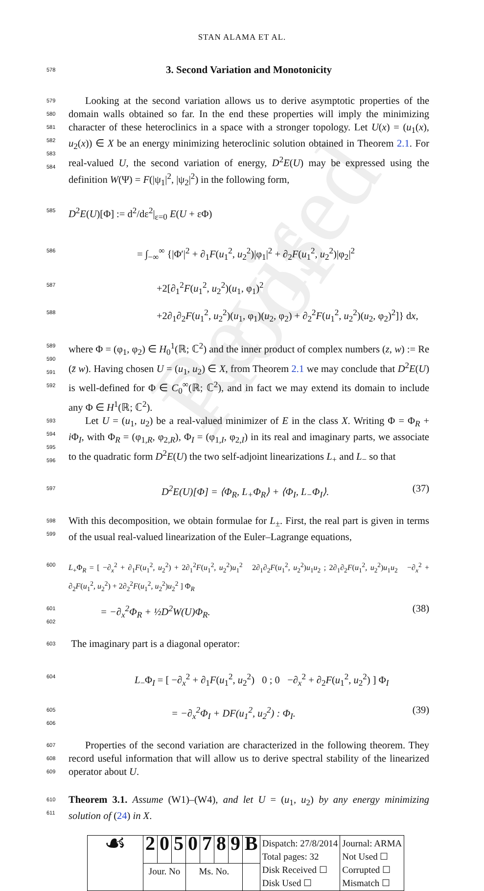Revised Proof
STAN ALAMA ET AL.
578
3. Second Variation and Monotonicity
579
580
581
582
583
584
Looking at the second variation allows us to derive asymptotic properties of the domain walls obtained so far. In the end these properties will imply the minimizing character of these heteroclinics in a space with a stronger topology. Let U(x) = (u<sub>1</sub>(x), u<sub>2</sub>(x)) ∈ X be an energy minimizing heteroclinic solution obtained in Theorem 2.1. For real-valued U, the second variation of energy, D<sup>2</sup>E(U) may be expressed using the definition W(Ψ) = F(|ψ<sub>1</sub>|<sup>2</sup>, |ψ<sub>2</sub>|<sup>2</sup>) in the following form,
585
D<sup>2</sup>E(U)[Φ] := d<sup>2</sup>/dε<sup>2</sup>|<sub>ε=0</sub> E(U + εΦ)
586
= ∫<sub>−∞</sub><sup>∞</sup> {|Φ′|<sup>2</sup> + ∂<sub>1</sub>F(u<sub>1</sub><sup>2</sup>, u<sub>2</sub><sup>2</sup>)|φ<sub>1</sub>|<sup>2</sup> + ∂<sub>2</sub>F(u<sub>1</sub><sup>2</sup>, u<sub>2</sub><sup>2</sup>)|φ<sub>2</sub>|<sup>2</sup>
587
+2[∂<sub>1</sub><sup>2</sup>F(u<sub>1</sub><sup>2</sup>, u<sub>2</sub><sup>2</sup>)(u<sub>1</sub>, φ<sub>1</sub>)<sup>2</sup>
588
+2∂<sub>1</sub>∂<sub>2</sub>F(u<sub>1</sub><sup>2</sup>, u<sub>2</sub><sup>2</sup>)(u<sub>1</sub>, φ<sub>1</sub>)(u<sub>2</sub>, φ<sub>2</sub>) + ∂<sub>2</sub><sup>2</sup>F(u<sub>1</sub><sup>2</sup>, u<sub>2</sub><sup>2</sup>)(u<sub>2</sub>, φ<sub>2</sub>)<sup>2</sup>]} dx,
589
590
591
592
where Φ = (φ<sub>1</sub>, φ<sub>2</sub>) ∈ H<sub>0</sub><sup>1</sup>(ℝ; ℂ<sup>2</sup>) and the inner product of complex numbers (z, w) := Re (z̄ w). Having chosen U = (u<sub>1</sub>, u<sub>2</sub>) ∈ X, from Theorem 2.1 we may conclude that D<sup>2</sup>E(U) is well-defined for Φ ∈ C<sub>0</sub><sup>∞</sup>(ℝ; ℂ<sup>2</sup>), and in fact we may extend its domain to include any Φ ∈ H<sup>1</sup>(ℝ; ℂ<sup>2</sup>).
593
594
595
596
Let U = (u<sub>1</sub>, u<sub>2</sub>) be a real-valued minimizer of E in the class X. Writing Φ = Φ<sub>R</sub> + i Φ<sub>I</sub>, with Φ<sub>R</sub> = (φ<sub>1,R</sub>, φ<sub>2,R</sub>), Φ<sub>I</sub> = (φ<sub>1,I</sub>, φ<sub>2,I</sub>) in its real and imaginary parts, we associate to the quadratic form D<sup>2</sup>E(U) the two self-adjoint linearizations L<sub>+</sub> and L<sub>−</sub> so that
597
D<sup>2</sup>E(U)[Φ] = ⟨Φ<sub>R</sub>, L<sub>+</sub>Φ<sub>R</sub>⟩ + ⟨Φ<sub>I</sub>, L<sub>−</sub>Φ<sub>I</sub>⟩. (37)
598
599
With this decomposition, we obtain formulae for L<sub>±</sub>. First, the real part is given in terms of the usual real-valued linearization of the Euler–Lagrange equations,
600
L<sub>+</sub>Φ<sub>R</sub> = [ −∂<sub>x</sub><sup>2</sup> + ∂<sub>1</sub>F(u<sub>1</sub><sup>2</sup>, u<sub>2</sub><sup>2</sup>) + 2∂<sub>1</sub><sup>2</sup>F(u<sub>1</sub><sup>2</sup>, u<sub>2</sub><sup>2</sup>)u<sub>1</sub><sup>2</sup> 2∂<sub>1</sub>∂<sub>2</sub>F(u<sub>1</sub><sup>2</sup>, u<sub>2</sub><sup>2</sup>)u<sub>1</sub>u<sub>2</sub> ; 2∂<sub>1</sub>∂<sub>2</sub>F(u<sub>1</sub><sup>2</sup>, u<sub>2</sub><sup>2</sup>)u<sub>1</sub>u<sub>2</sub> −∂<sub>x</sub><sup>2</sup> + ∂<sub>2</sub>F(u<sub>1</sub><sup>2</sup>, u<sub>2</sub><sup>2</sup>) + 2∂<sub>2</sub><sup>2</sup>F(u<sub>1</sub><sup>2</sup>, u<sub>2</sub><sup>2</sup>)u<sub>2</sub><sup>2</sup> ] Φ<sub>R</sub>
601
602
= −∂<sub>x</sub><sup>2</sup>Φ<sub>R</sub> + ½D<sup>2</sup>W(U)Φ<sub>R</sub>. (38)
603
The imaginary part is a diagonal operator:
604
L<sub>−</sub>Φ<sub>I</sub> = [ −∂<sub>x</sub><sup>2</sup> + ∂<sub>1</sub>F(u<sub>1</sub><sup>2</sup>, u<sub>2</sub><sup>2</sup>) 0 ; 0 −∂<sub>x</sub><sup>2</sup> + ∂<sub>2</sub>F(u<sub>1</sub><sup>2</sup>, u<sub>2</sub><sup>2</sup>) ] Φ<sub>I</sub>
605
606
= −∂<sub>x</sub><sup>2</sup>Φ<sub>I</sub> + DF(u<sub>1</sub><sup>2</sup>, u<sub>2</sub><sup>2</sup>) : Φ<sub>I</sub>. (39)
607
608
609
Properties of the second variation are characterized in the following theorem. They record useful information that will allow us to derive spectral stability of the linearized operator about U.
610
611
Theorem 3.1. Assume (W1)–(W4), and let U = (u<sub>1</sub>, u<sub>2</sub>) by any energy minimizing solution of (24) in X.
| ☙ | 2 | 0 | 5 | 0 | 7 | 8 | 9 | B | Dispatch: 27/8/2014 Total pages: 32 Disk Received ☐ Disk Used ☐ | Journal: ARMA Not Used ☐ Corrupted ☐ Mismatch ☐ |
| | Jour. No | | | Ms. No. | | | | | | |